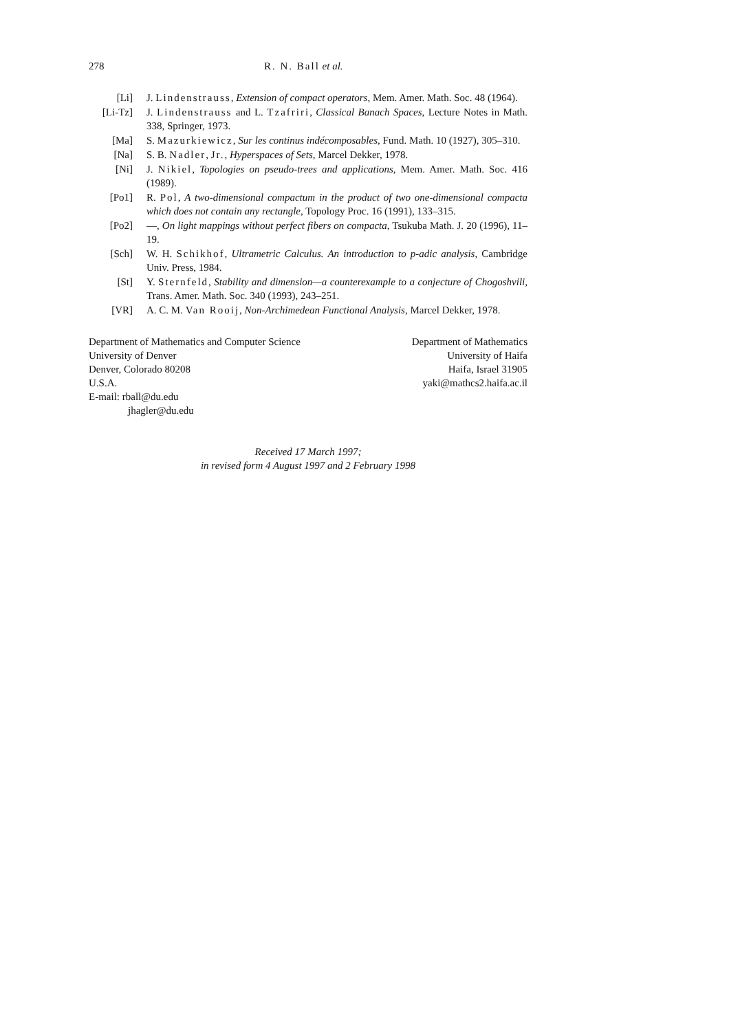278 R. N. Ball et al.
[Li] J. Lindenstrauss, Extension of compact operators, Mem. Amer. Math. Soc. 48 (1964).
[Li-Tz] J. Lindenstrauss and L. Tzafriri, Classical Banach Spaces, Lecture Notes in Math. 338, Springer, 1973.
[Ma] S. Mazurkiewicz, Sur les continus indécomposables, Fund. Math. 10 (1927), 305–310.
[Na] S. B. Nadler, Jr., Hyperspaces of Sets, Marcel Dekker, 1978.
[Ni] J. Nikiel, Topologies on pseudo-trees and applications, Mem. Amer. Math. Soc. 416 (1989).
[Po1] R. Pol, A two-dimensional compactum in the product of two one-dimensional compacta which does not contain any rectangle, Topology Proc. 16 (1991), 133–315.
[Po2] —, On light mappings without perfect fibers on compacta, Tsukuba Math. J. 20 (1996), 11–19.
[Sch] W. H. Schikhof, Ultrametric Calculus. An introduction to p-adic analysis, Cambridge Univ. Press, 1984.
[St] Y. Sternfeld, Stability and dimension—a counterexample to a conjecture of Chogoshvili, Trans. Amer. Math. Soc. 340 (1993), 243–251.
[VR] A. C. M. Van Rooij, Non-Archimedean Functional Analysis, Marcel Dekker, 1978.
Department of Mathematics and Computer Science
University of Denver
Denver, Colorado 80208
U.S.A.
E-mail: rball@du.edu
jhagler@du.edu
Department of Mathematics
University of Haifa
Haifa, Israel 31905
yaki@mathcs2.haifa.ac.il
Received 17 March 1997;
in revised form 4 August 1997 and 2 February 1998